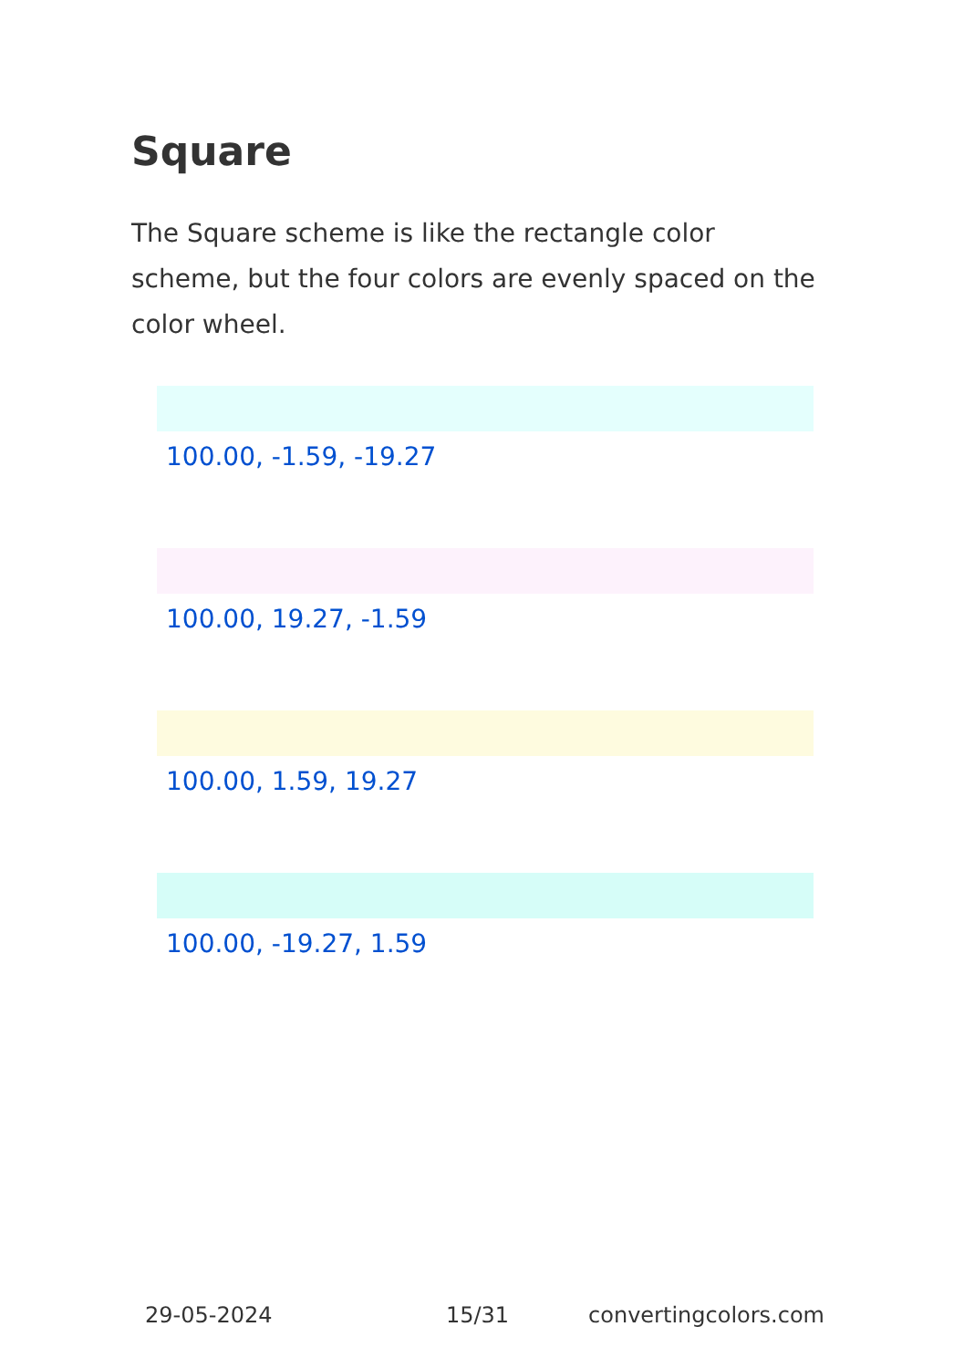Square
The Square scheme is like the rectangle color scheme, but the four colors are evenly spaced on the color wheel.
100.00, -1.59, -19.27
100.00, 19.27, -1.59
100.00, 1.59, 19.27
100.00, -19.27, 1.59
29-05-2024 15/31 convertingcolors.com